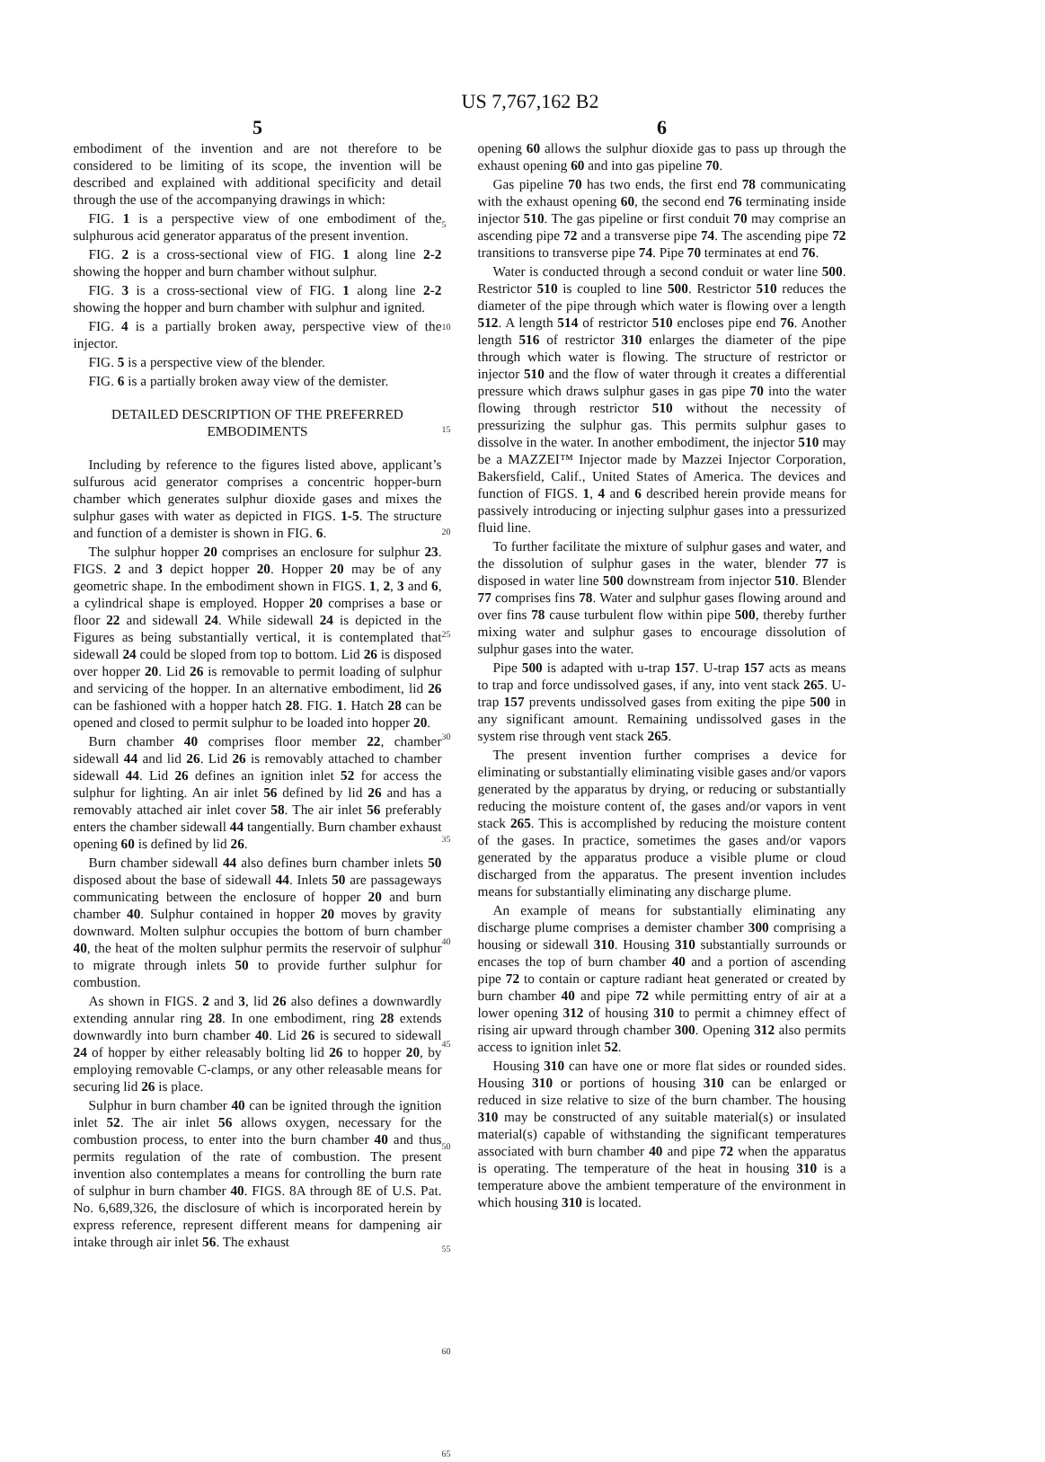US 7,767,162 B2
5
embodiment of the invention and are not therefore to be considered to be limiting of its scope, the invention will be described and explained with additional specificity and detail through the use of the accompanying drawings in which:
FIG. 1 is a perspective view of one embodiment of the sulphurous acid generator apparatus of the present invention.
FIG. 2 is a cross-sectional view of FIG. 1 along line 2-2 showing the hopper and burn chamber without sulphur.
FIG. 3 is a cross-sectional view of FIG. 1 along line 2-2 showing the hopper and burn chamber with sulphur and ignited.
FIG. 4 is a partially broken away, perspective view of the injector.
FIG. 5 is a perspective view of the blender.
FIG. 6 is a partially broken away view of the demister.
DETAILED DESCRIPTION OF THE PREFERRED EMBODIMENTS
Including by reference to the figures listed above, applicant’s sulfurous acid generator comprises a concentric hopper-burn chamber which generates sulphur dioxide gases and mixes the sulphur gases with water as depicted in FIGS. 1-5. The structure and function of a demister is shown in FIG. 6.
The sulphur hopper 20 comprises an enclosure for sulphur 23. FIGS. 2 and 3 depict hopper 20. Hopper 20 may be of any geometric shape. In the embodiment shown in FIGS. 1, 2, 3 and 6, a cylindrical shape is employed. Hopper 20 comprises a base or floor 22 and sidewall 24. While sidewall 24 is depicted in the Figures as being substantially vertical, it is contemplated that sidewall 24 could be sloped from top to bottom. Lid 26 is disposed over hopper 20. Lid 26 is removable to permit loading of sulphur and servicing of the hopper. In an alternative embodiment, lid 26 can be fashioned with a hopper hatch 28. FIG. 1. Hatch 28 can be opened and closed to permit sulphur to be loaded into hopper 20.
Burn chamber 40 comprises floor member 22, chamber sidewall 44 and lid 26. Lid 26 is removably attached to chamber sidewall 44. Lid 26 defines an ignition inlet 52 for access the sulphur for lighting. An air inlet 56 defined by lid 26 and has a removably attached air inlet cover 58. The air inlet 56 preferably enters the chamber sidewall 44 tangentially. Burn chamber exhaust opening 60 is defined by lid 26.
Burn chamber sidewall 44 also defines burn chamber inlets 50 disposed about the base of sidewall 44. Inlets 50 are passageways communicating between the enclosure of hopper 20 and burn chamber 40. Sulphur contained in hopper 20 moves by gravity downward. Molten sulphur occupies the bottom of burn chamber 40, the heat of the molten sulphur permits the reservoir of sulphur to migrate through inlets 50 to provide further sulphur for combustion.
As shown in FIGS. 2 and 3, lid 26 also defines a downwardly extending annular ring 28. In one embodiment, ring 28 extends downwardly into burn chamber 40. Lid 26 is secured to sidewall 24 of hopper by either releasably bolting lid 26 to hopper 20, by employing removable C-clamps, or any other releasable means for securing lid 26 is place.
Sulphur in burn chamber 40 can be ignited through the ignition inlet 52. The air inlet 56 allows oxygen, necessary for the combustion process, to enter into the burn chamber 40 and thus permits regulation of the rate of combustion. The present invention also contemplates a means for controlling the burn rate of sulphur in burn chamber 40. FIGS. 8A through 8E of U.S. Pat. No. 6,689,326, the disclosure of which is incorporated herein by express reference, represent different means for dampening air intake through air inlet 56. The exhaust
5
10
15
20
25
30
35
40
45
50
55
60
65
6
opening 60 allows the sulphur dioxide gas to pass up through the exhaust opening 60 and into gas pipeline 70.
Gas pipeline 70 has two ends, the first end 78 communicating with the exhaust opening 60, the second end 76 terminating inside injector 510. The gas pipeline or first conduit 70 may comprise an ascending pipe 72 and a transverse pipe 74. The ascending pipe 72 transitions to transverse pipe 74. Pipe 70 terminates at end 76.
Water is conducted through a second conduit or water line 500. Restrictor 510 is coupled to line 500. Restrictor 510 reduces the diameter of the pipe through which water is flowing over a length 512. A length 514 of restrictor 510 encloses pipe end 76. Another length 516 of restrictor 310 enlarges the diameter of the pipe through which water is flowing. The structure of restrictor or injector 510 and the flow of water through it creates a differential pressure which draws sulphur gases in gas pipe 70 into the water flowing through restrictor 510 without the necessity of pressurizing the sulphur gas. This permits sulphur gases to dissolve in the water. In another embodiment, the injector 510 may be a MAZZEI™ Injector made by Mazzei Injector Corporation, Bakersfield, Calif., United States of America. The devices and function of FIGS. 1, 4 and 6 described herein provide means for passively introducing or injecting sulphur gases into a pressurized fluid line.
To further facilitate the mixture of sulphur gases and water, and the dissolution of sulphur gases in the water, blender 77 is disposed in water line 500 downstream from injector 510. Blender 77 comprises fins 78. Water and sulphur gases flowing around and over fins 78 cause turbulent flow within pipe 500, thereby further mixing water and sulphur gases to encourage dissolution of sulphur gases into the water.
Pipe 500 is adapted with u-trap 157. U-trap 157 acts as means to trap and force undissolved gases, if any, into vent stack 265. U-trap 157 prevents undissolved gases from exiting the pipe 500 in any significant amount. Remaining undissolved gases in the system rise through vent stack 265.
The present invention further comprises a device for eliminating or substantially eliminating visible gases and/or vapors generated by the apparatus by drying, or reducing or substantially reducing the moisture content of, the gases and/or vapors in vent stack 265. This is accomplished by reducing the moisture content of the gases. In practice, sometimes the gases and/or vapors generated by the apparatus produce a visible plume or cloud discharged from the apparatus. The present invention includes means for substantially eliminating any discharge plume.
An example of means for substantially eliminating any discharge plume comprises a demister chamber 300 comprising a housing or sidewall 310. Housing 310 substantially surrounds or encases the top of burn chamber 40 and a portion of ascending pipe 72 to contain or capture radiant heat generated or created by burn chamber 40 and pipe 72 while permitting entry of air at a lower opening 312 of housing 310 to permit a chimney effect of rising air upward through chamber 300. Opening 312 also permits access to ignition inlet 52.
Housing 310 can have one or more flat sides or rounded sides. Housing 310 or portions of housing 310 can be enlarged or reduced in size relative to size of the burn chamber. The housing 310 may be constructed of any suitable material(s) or insulated material(s) capable of withstanding the significant temperatures associated with burn chamber 40 and pipe 72 when the apparatus is operating. The temperature of the heat in housing 310 is a temperature above the ambient temperature of the environment in which housing 310 is located.